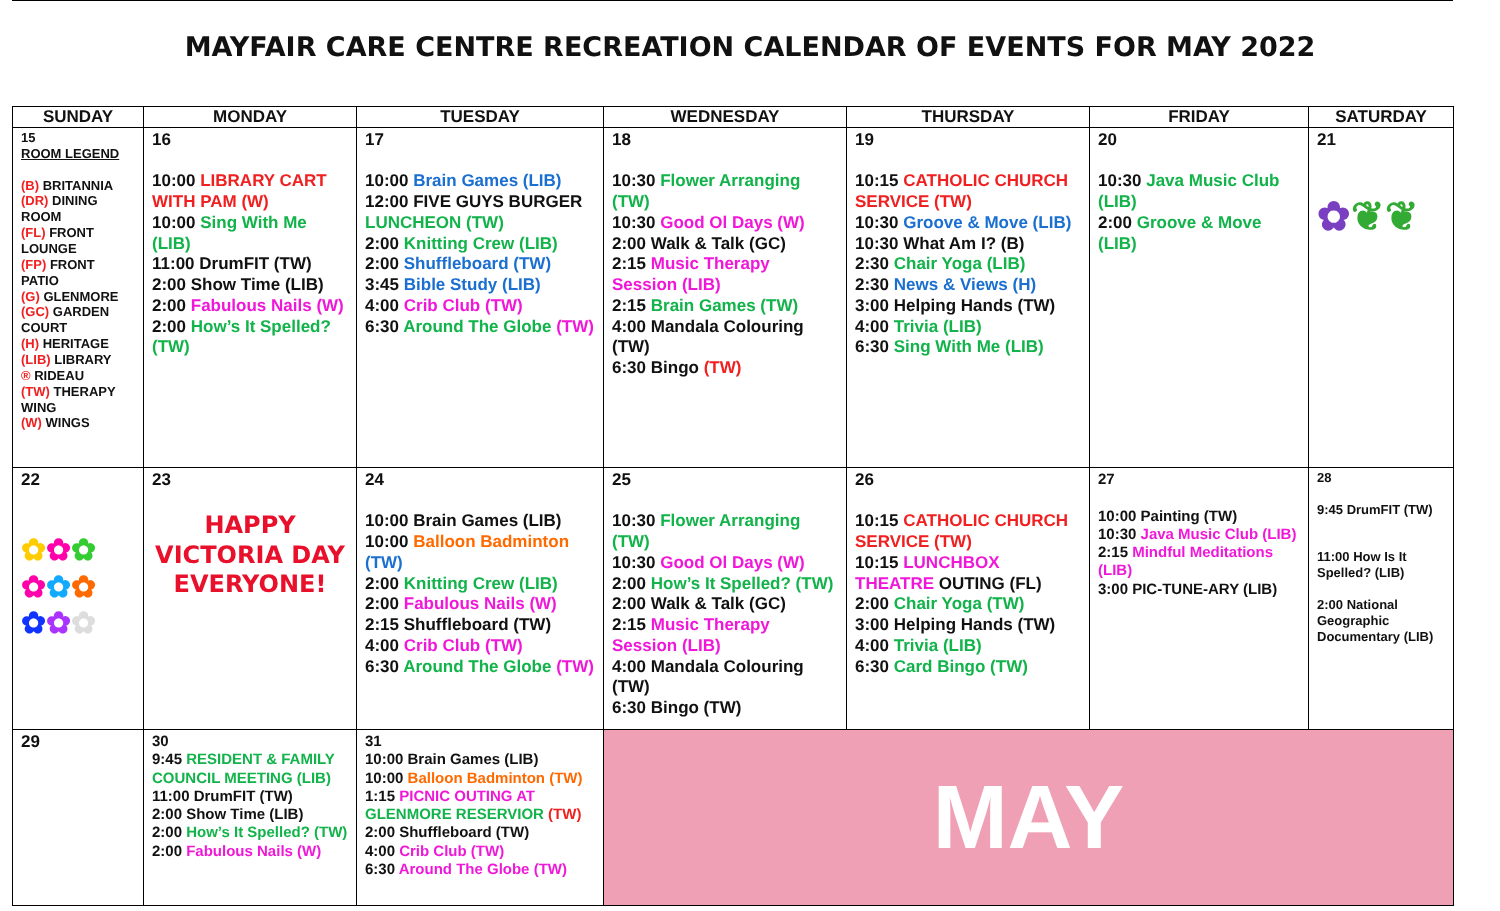MAYFAIR CARE CENTRE RECREATION CALENDAR OF EVENTS FOR MAY 2022
| SUNDAY | MONDAY | TUESDAY | WEDNESDAY | THURSDAY | FRIDAY | SATURDAY |
| --- | --- | --- | --- | --- | --- | --- |
| 15 ROOM LEGEND (B) BRITANNIA (DR) DINING ROOM (FL) FRONT LOUNGE (FP) FRONT PATIO (G) GLENMORE (GC) GARDEN COURT (H) HERITAGE (LIB) LIBRARY ® RIDEAU (TW) THERAPY WING (W) WINGS | 16 10:00 LIBRARY CART WITH PAM (W) 10:00 Sing With Me (LIB) 11:00 DrumFIT (TW) 2:00 Show Time (LIB) 2:00 Fabulous Nails (W) 2:00 How’s It Spelled? (TW) | 17 10:00 Brain Games (LIB) 12:00 FIVE GUYS BURGER LUNCHEON (TW) 2:00 Knitting Crew (LIB) 2:00 Shuffleboard (TW) 3:45 Bible Study (LIB) 4:00 Crib Club (TW) 6:30 Around The Globe (TW) | 18 10:30 Flower Arranging (TW) 10:30 Good Ol Days (W) 2:00 Walk & Talk (GC) 2:15 Music Therapy Session (LIB) 2:15 Brain Games (TW) 4:00 Mandala Colouring (TW) 6:30 Bingo (TW) | 19 10:15 CATHOLIC CHURCH SERVICE (TW) 10:30 Groove & Move (LIB) 10:30 What Am I? (B) 2:30 Chair Yoga (LIB) 2:30 News & Views (H) 3:00 Helping Hands (TW) 4:00 Trivia (LIB) 6:30 Sing With Me (LIB) | 20 10:30 Java Music Club (LIB) 2:00 Groove & Move (LIB) | 21 ✿ ❦❦ |
| 22 ✿ ✿ ✿ ✿ ✿ ✿ ✿ ✿ ✿ | 23 HAPPY VICTORIA DAY EVERYONE! | 24 10:00 Brain Games (LIB) 10:00 Balloon Badminton (TW) 2:00 Knitting Crew (LIB) 2:00 Fabulous Nails (W) 2:15 Shuffleboard (TW) 4:00 Crib Club (TW) 6:30 Around The Globe (TW) | 25 10:30 Flower Arranging (TW) 10:30 Good Ol Days (W) 2:00 How’s It Spelled? (TW) 2:00 Walk & Talk (GC) 2:15 Music Therapy Session (LIB) 4:00 Mandala Colouring (TW) 6:30 Bingo (TW) | 26 10:15 CATHOLIC CHURCH SERVICE (TW) 10:15 LUNCHBOX THEATRE OUTING (FL) 2:00 Chair Yoga (TW) 3:00 Helping Hands (TW) 4:00 Trivia (LIB) 6:30 Card Bingo (TW) | 27 10:00 Painting (TW) 10:30 Java Music Club (LIB) 2:15 Mindful Meditations (LIB) 3:00 PIC-TUNE-ARY (LIB) | 28 9:45 DrumFIT (TW) 11:00 How Is It Spelled? (LIB) 2:00 National Geographic Documentary (LIB) |
| 29 | 30 9:45 RESIDENT & FAMILY COUNCIL MEETING (LIB) 11:00 DrumFIT (TW) 2:00 Show Time (LIB) 2:00 How’s It Spelled? (TW) 2:00 Fabulous Nails (W) | 31 10:00 Brain Games (LIB) 10:00 Balloon Badminton (TW) 1:15 PICNIC OUTING AT GLENMORE RESERVIOR (TW) 2:00 Shuffleboard (TW) 4:00 Crib Club (TW) 6:30 Around The Globe (TW) | MAY | | | |